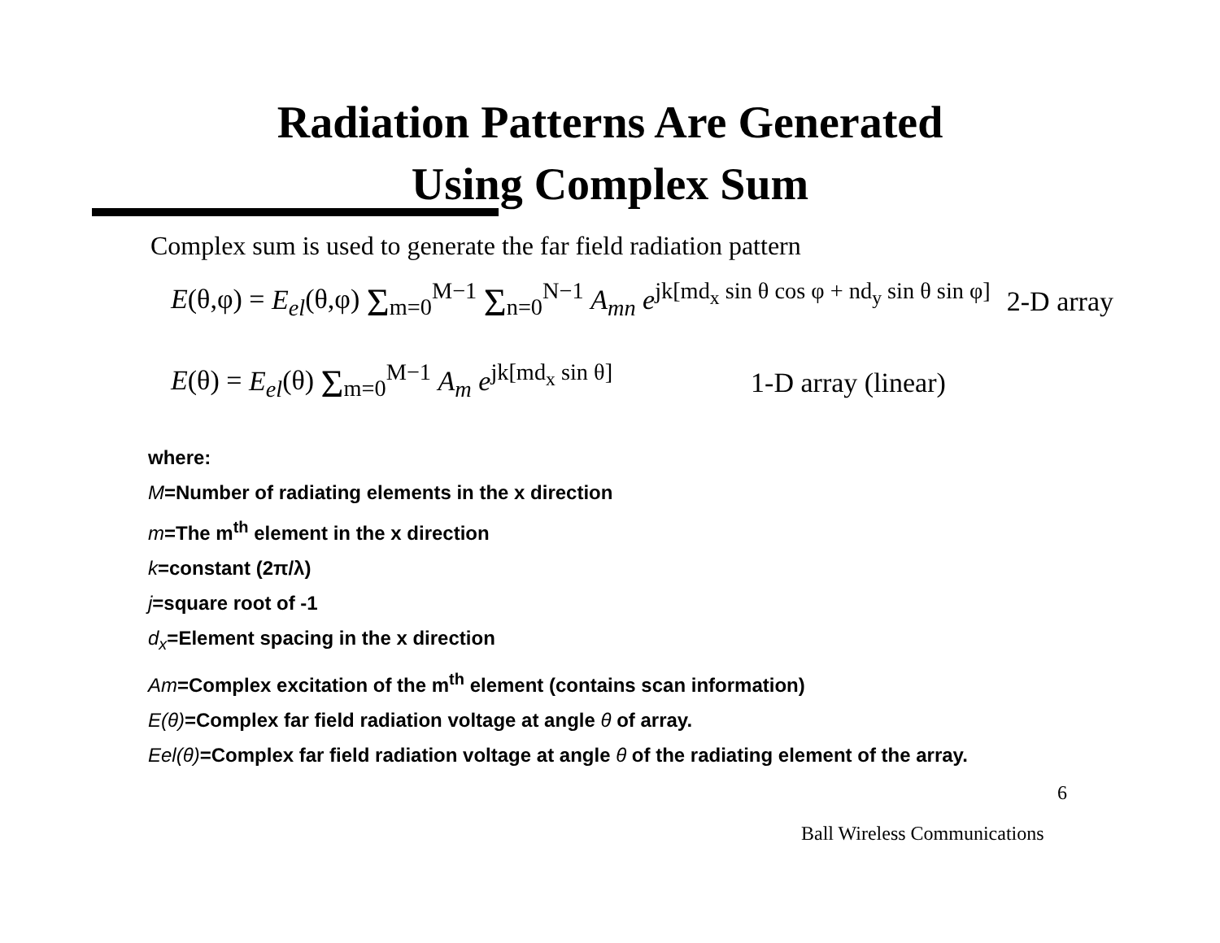Radiation Patterns Are Generated
Using Complex Sum
Complex sum is used to generate the far field radiation pattern
E(θ,φ) = E<sub>el</sub>(θ,φ) Σ<sub>m=0</sub><sup>M−1</sup> Σ<sub>n=0</sub><sup>N−1</sup> A<sub>mn</sub> e<sup>jk[md<sub>x</sub> sin θ cos φ + nd<sub>y</sub> sin θ sin φ]</sup> 2-D array
E(θ) = E<sub>el</sub>(θ) Σ<sub>m=0</sub><sup>M−1</sup> A<sub>m</sub> e<sup>jk[md<sub>x</sub> sin θ]</sup> 1-D array (linear)
where:
M=Number of radiating elements in the x direction
m=The m<sup>th</sup> element in the x direction
k=constant (2π/λ)
j=square root of -1
d<sub>x</sub>=Element spacing in the x direction
Am=Complex excitation of the m<sup>th</sup> element (contains scan information)
E(θ)=Complex far field radiation voltage at angle θ of array.
Eel(θ)=Complex far field radiation voltage at angle θ of the radiating element of the array.
6
Ball Wireless Communications